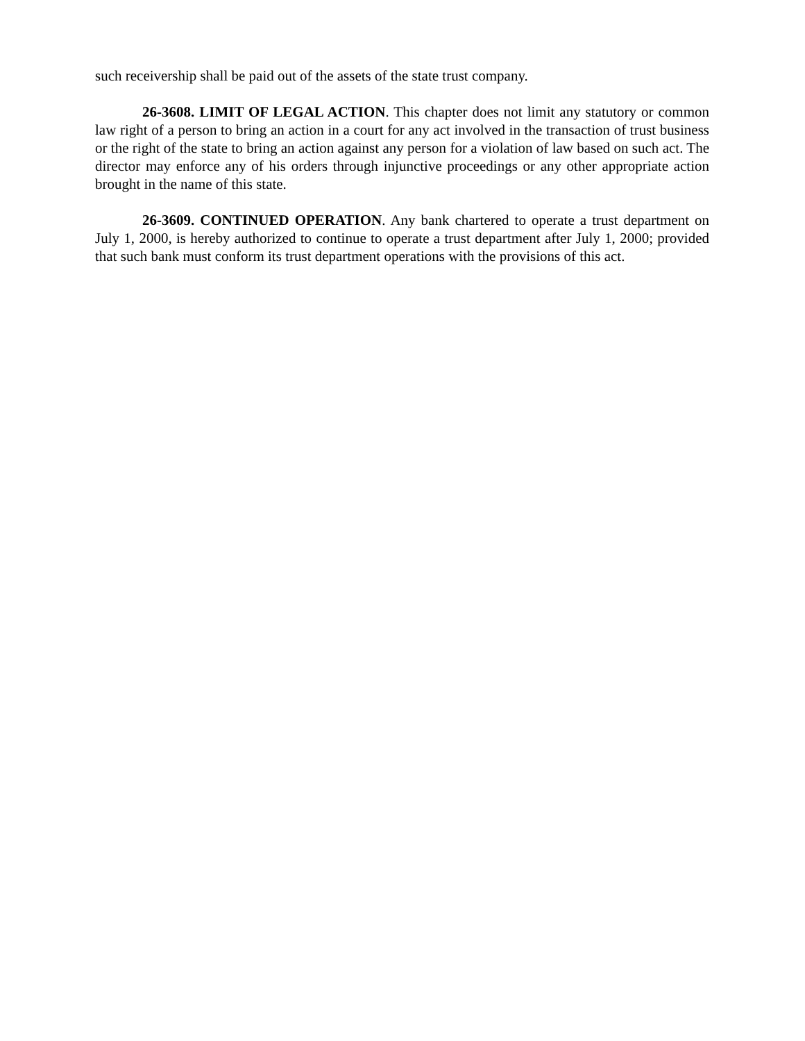such receivership shall be paid out of the assets of the state trust company.
26-3608. LIMIT OF LEGAL ACTION. This chapter does not limit any statutory or common law right of a person to bring an action in a court for any act involved in the transaction of trust business or the right of the state to bring an action against any person for a violation of law based on such act. The director may enforce any of his orders through injunctive proceedings or any other appropriate action brought in the name of this state.
26-3609. CONTINUED OPERATION. Any bank chartered to operate a trust department on July 1, 2000, is hereby authorized to continue to operate a trust department after July 1, 2000; provided that such bank must conform its trust department operations with the provisions of this act.